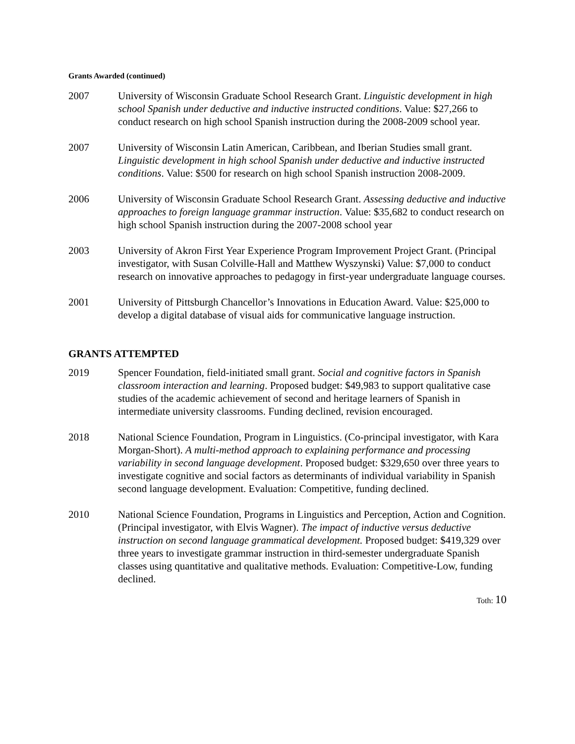Grants Awarded (continued)
2007 University of Wisconsin Graduate School Research Grant. Linguistic development in high school Spanish under deductive and inductive instructed conditions. Value: $27,266 to conduct research on high school Spanish instruction during the 2008-2009 school year.
2007 University of Wisconsin Latin American, Caribbean, and Iberian Studies small grant. Linguistic development in high school Spanish under deductive and inductive instructed conditions. Value: $500 for research on high school Spanish instruction 2008-2009.
2006 University of Wisconsin Graduate School Research Grant. Assessing deductive and inductive approaches to foreign language grammar instruction. Value: $35,682 to conduct research on high school Spanish instruction during the 2007-2008 school year
2003 University of Akron First Year Experience Program Improvement Project Grant. (Principal investigator, with Susan Colville-Hall and Matthew Wyszynski) Value: $7,000 to conduct research on innovative approaches to pedagogy in first-year undergraduate language courses.
2001 University of Pittsburgh Chancellor’s Innovations in Education Award. Value: $25,000 to develop a digital database of visual aids for communicative language instruction.
GRANTS ATTEMPTED
2019 Spencer Foundation, field-initiated small grant. Social and cognitive factors in Spanish classroom interaction and learning. Proposed budget: $49,983 to support qualitative case studies of the academic achievement of second and heritage learners of Spanish in intermediate university classrooms. Funding declined, revision encouraged.
2018 National Science Foundation, Program in Linguistics. (Co-principal investigator, with Kara Morgan-Short). A multi-method approach to explaining performance and processing variability in second language development. Proposed budget: $329,650 over three years to investigate cognitive and social factors as determinants of individual variability in Spanish second language development. Evaluation: Competitive, funding declined.
2010 National Science Foundation, Programs in Linguistics and Perception, Action and Cognition. (Principal investigator, with Elvis Wagner). The impact of inductive versus deductive instruction on second language grammatical development. Proposed budget: $419,329 over three years to investigate grammar instruction in third-semester undergraduate Spanish classes using quantitative and qualitative methods. Evaluation: Competitive-Low, funding declined.
Toth: 10